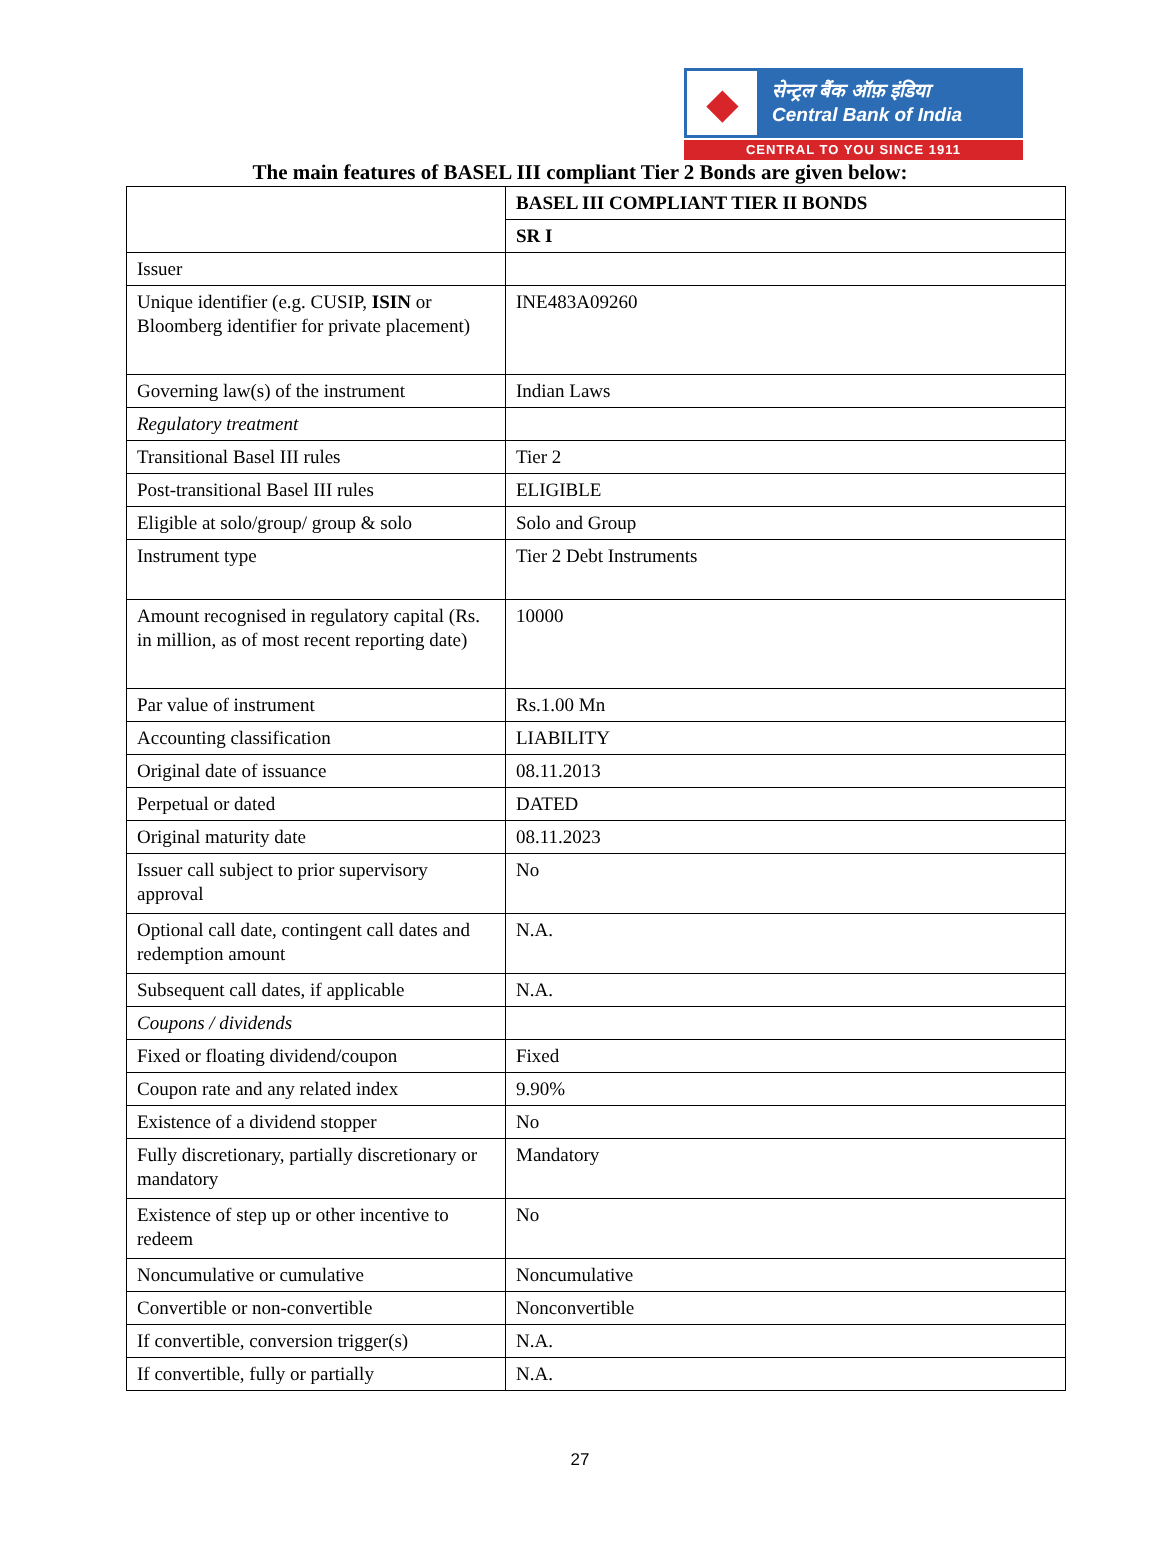◆
सेन्ट्रल बैंक ऑफ़ इंडिया
Central Bank of India
CENTRAL TO YOU SINCE 1911
The main features of BASEL III compliant Tier 2 Bonds are given below:
| | BASEL III COMPLIANT TIER II BONDS |
| | SR I |
| Issuer | |
| Unique identifier (e.g. CUSIP, ISIN or Bloomberg identifier for private placement) | INE483A09260 |
| Governing law(s) of the instrument | Indian Laws |
| Regulatory treatment | |
| Transitional Basel III rules | Tier 2 |
| Post-transitional Basel III rules | ELIGIBLE |
| Eligible at solo/group/ group & solo | Solo and Group |
| Instrument type | Tier 2 Debt Instruments |
| Amount recognised in regulatory capital (Rs. in million, as of most recent reporting date) | 10000 |
| Par value of instrument | Rs.1.00 Mn |
| Accounting classification | LIABILITY |
| Original date of issuance | 08.11.2013 |
| Perpetual or dated | DATED |
| Original maturity date | 08.11.2023 |
| Issuer call subject to prior supervisory approval | No |
| Optional call date, contingent call dates and redemption amount | N.A. |
| Subsequent call dates, if applicable | N.A. |
| Coupons / dividends | |
| Fixed or floating dividend/coupon | Fixed |
| Coupon rate and any related index | 9.90% |
| Existence of a dividend stopper | No |
| Fully discretionary, partially discretionary or mandatory | Mandatory |
| Existence of step up or other incentive to redeem | No |
| Noncumulative or cumulative | Noncumulative |
| Convertible or non-convertible | Nonconvertible |
| If convertible, conversion trigger(s) | N.A. |
| If convertible, fully or partially | N.A. |
27